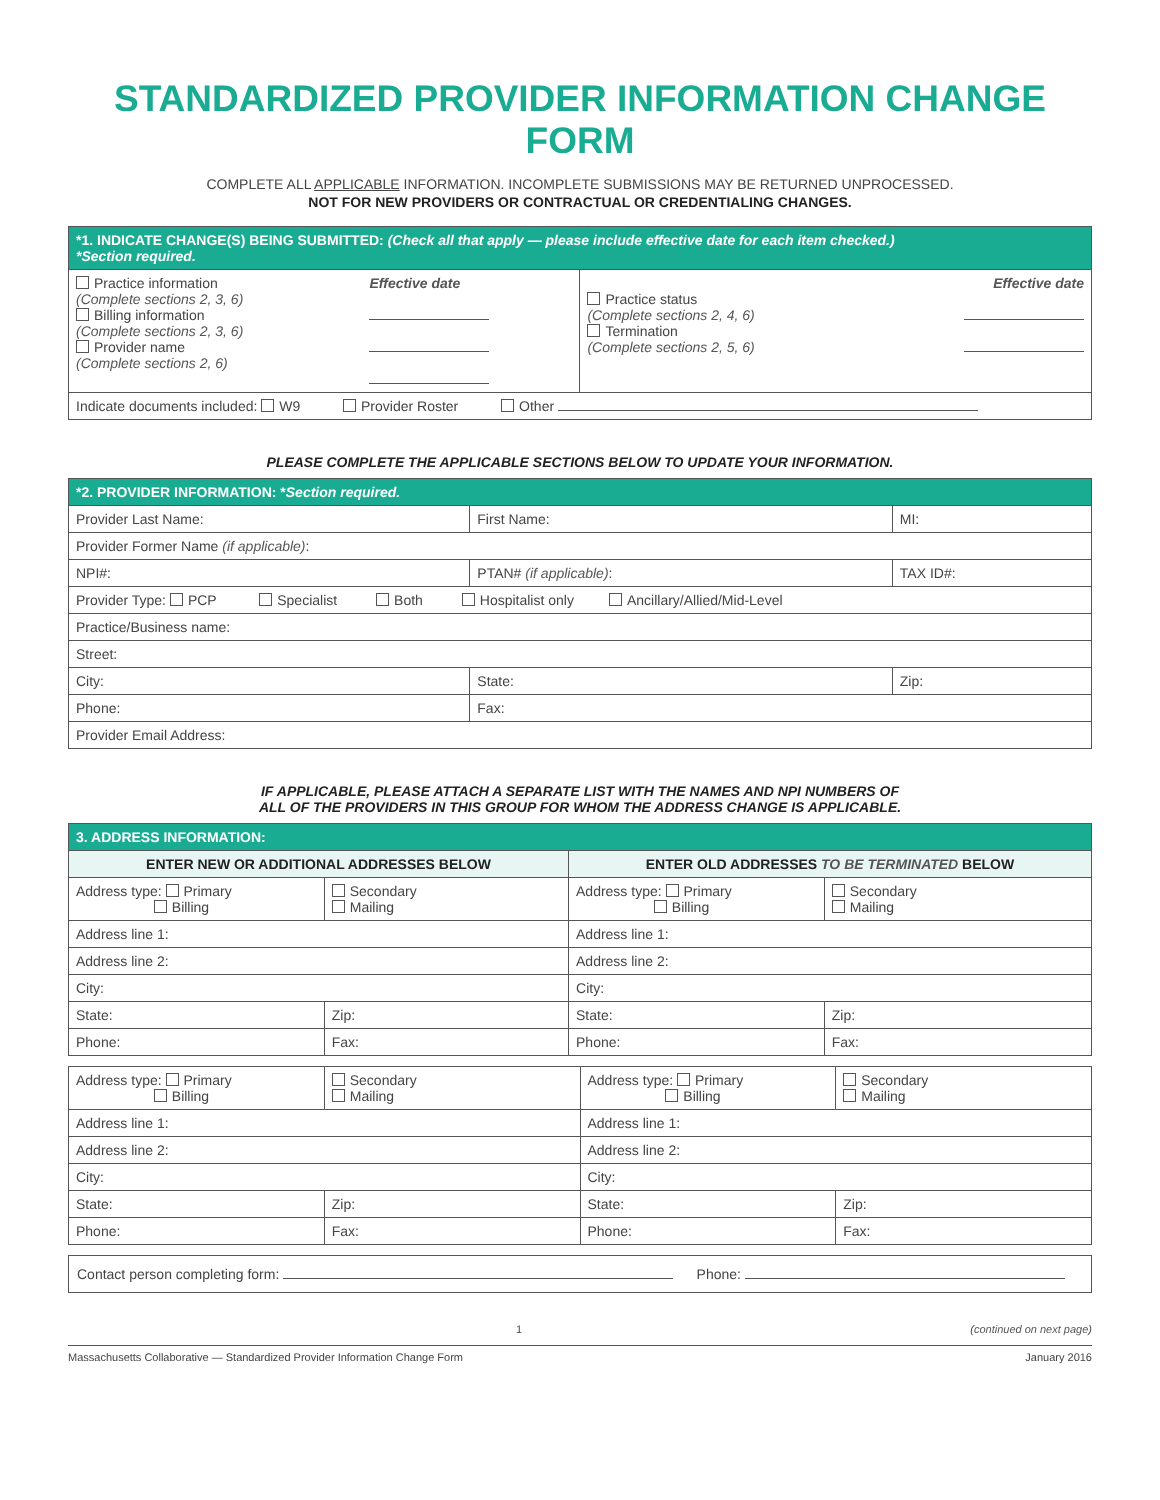STANDARDIZED PROVIDER INFORMATION CHANGE FORM
COMPLETE ALL APPLICABLE INFORMATION. INCOMPLETE SUBMISSIONS MAY BE RETURNED UNPROCESSED.
NOT FOR NEW PROVIDERS OR CONTRACTUAL OR CREDENTIALING CHANGES.
| *1. INDICATE CHANGE(S) BEING SUBMITTED: (Check all that apply — please include effective date for each item checked.) *Section required. | | | |
| Practice information (Complete sections 2, 3, 6) Billing information (Complete sections 2, 3, 6) Provider name (Complete sections 2, 6) | Effective date | Practice status (Complete sections 2, 4, 6) Termination (Complete sections 2, 5, 6) | Effective date |
| Indicate documents included: W9 Provider Roster Other | | | |
PLEASE COMPLETE THE APPLICABLE SECTIONS BELOW TO UPDATE YOUR INFORMATION.
| *2. PROVIDER INFORMATION: * Section required. | | | | |
| Provider Last Name: | | First Name: | | MI: |
| Provider Former Name (if applicable) : | | | | |
| NPI#: | PTAN# (if applicable) : | | TAX ID#: | |
| Provider Type: PCP Specialist Both Hospitalist only Ancillary/Allied/Mid-Level | | | | |
| Practice/Business name: | | | | |
| Street: | | | | |
| City: | | State: | Zip: | |
| Phone: | | Fax: | | |
| Provider Email Address: | | | | |
IF APPLICABLE, PLEASE ATTACH A SEPARATE LIST WITH THE NAMES AND NPI NUMBERS OF
ALL OF THE PROVIDERS IN THIS GROUP FOR WHOM THE ADDRESS CHANGE IS APPLICABLE.
| 3. ADDRESS INFORMATION: | | | |
| ENTER NEW OR ADDITIONAL ADDRESSES BELOW | | ENTER OLD ADDRESSES TO BE TERMINATED BELOW | |
| Address type: Primary Billing | Secondary Mailing | Address type: Primary Billing | Secondary Mailing |
| Address line 1: | | Address line 1: | |
| Address line 2: | | Address line 2: | |
| City: | | City: | |
| State: | Zip: | State: | Zip: |
| Phone: | Fax: | Phone: | Fax: |
| Address type: Primary Billing | Secondary Mailing | Address type: Primary Billing | Secondary Mailing |
| Address line 1: | | Address line 1: | |
| Address line 2: | | Address line 2: | |
| City: | | City: | |
| State: | Zip: | State: | Zip: |
| Phone: | Fax: | Phone: | Fax: |
| Contact person completing form: Phone: |
1 (continued on next page)
Massachusetts Collaborative — Standardized Provider Information Change Form January 2016